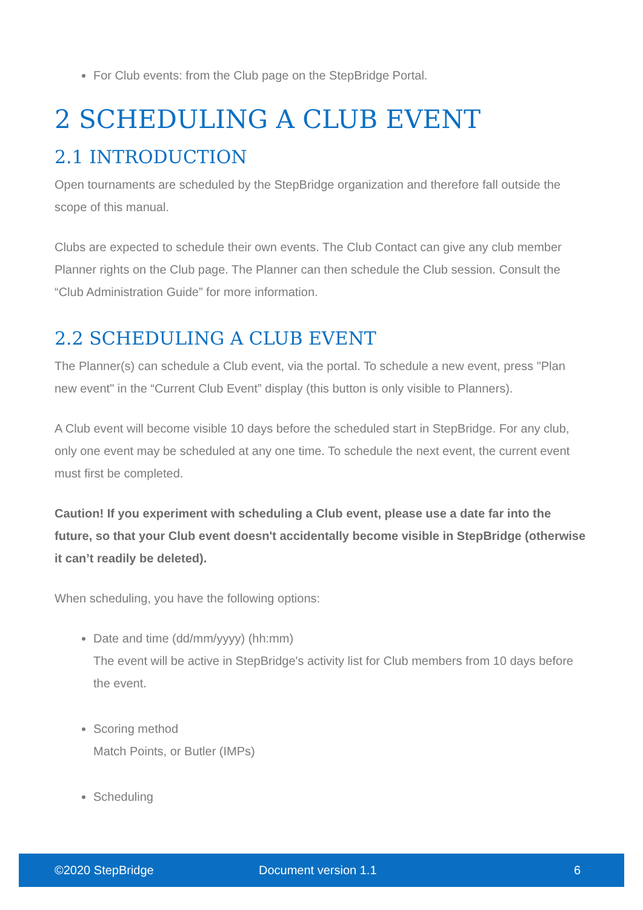For Club events: from the Club page on the StepBridge Portal.
2 SCHEDULING A CLUB EVENT
2.1 INTRODUCTION
Open tournaments are scheduled by the StepBridge organization and therefore fall outside the scope of this manual.
Clubs are expected to schedule their own events. The Club Contact can give any club member Planner rights on the Club page. The Planner can then schedule the Club session. Consult the “Club Administration Guide” for more information.
2.2 SCHEDULING A CLUB EVENT
The Planner(s) can schedule a Club event, via the portal. To schedule a new event, press "Plan new event" in the “Current Club Event” display (this button is only visible to Planners).
A Club event will become visible 10 days before the scheduled start in StepBridge. For any club, only one event may be scheduled at any one time. To schedule the next event, the current event must first be completed.
Caution! If you experiment with scheduling a Club event, please use a date far into the future, so that your Club event doesn't accidentally become visible in StepBridge (otherwise it can’t readily be deleted).
When scheduling, you have the following options:
Date and time (dd/mm/yyyy) (hh:mm)
The event will be active in StepBridge's activity list for Club members from 10 days before the event.
Scoring method
Match Points, or Butler (IMPs)
Scheduling
©2020 StepBridge Document version 1.1 6